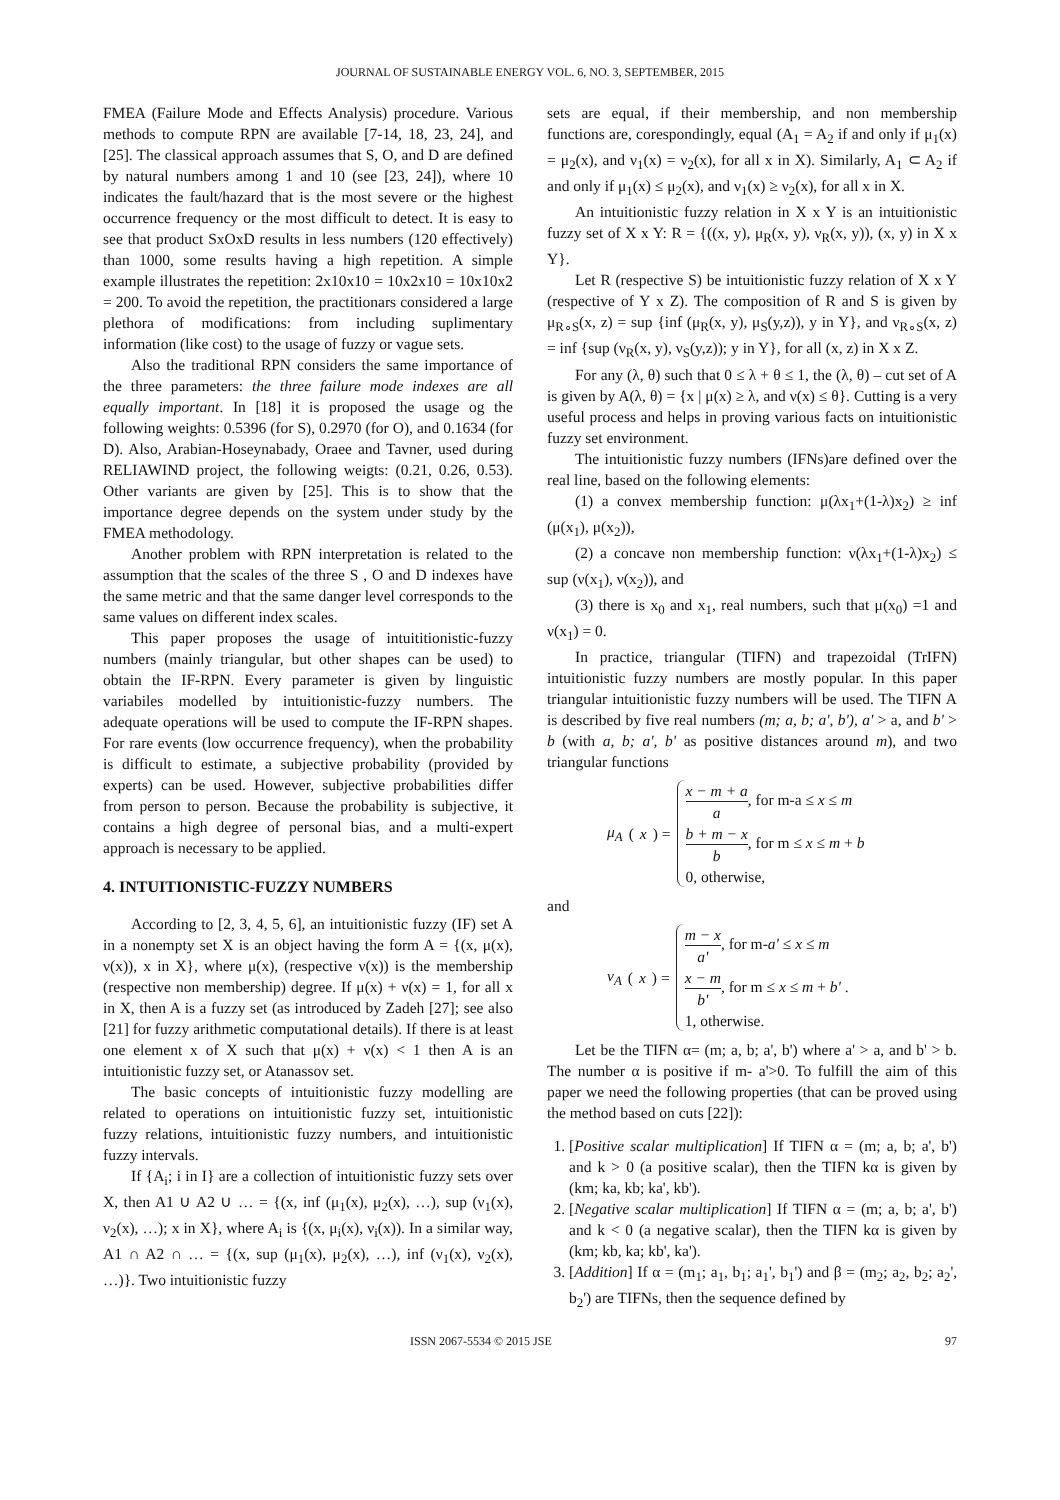JOURNAL OF SUSTAINABLE ENERGY VOL. 6, NO. 3, SEPTEMBER, 2015
FMEA (Failure Mode and Effects Analysis) procedure. Various methods to compute RPN are available [7-14, 18, 23, 24], and [25]. The classical approach assumes that S, O, and D are defined by natural numbers among 1 and 10 (see [23, 24]), where 10 indicates the fault/hazard that is the most severe or the highest occurrence frequency or the most difficult to detect. It is easy to see that product SxOxD results in less numbers (120 effectively) than 1000, some results having a high repetition. A simple example illustrates the repetition: 2x10x10 = 10x2x10 = 10x10x2 = 200. To avoid the repetition, the practitionars considered a large plethora of modifications: from including suplimentary information (like cost) to the usage of fuzzy or vague sets.
Also the traditional RPN considers the same importance of the three parameters: the three failure mode indexes are all equally important. In [18] it is proposed the usage og the following weights: 0.5396 (for S), 0.2970 (for O), and 0.1634 (for D). Also, Arabian-Hoseynabady, Oraee and Tavner, used during RELIAWIND project, the following weigts: (0.21, 0.26, 0.53). Other variants are given by [25]. This is to show that the importance degree depends on the system under study by the FMEA methodology.
Another problem with RPN interpretation is related to the assumption that the scales of the three S , O and D indexes have the same metric and that the same danger level corresponds to the same values on different index scales.
This paper proposes the usage of intuititionistic-fuzzy numbers (mainly triangular, but other shapes can be used) to obtain the IF-RPN. Every parameter is given by linguistic variabiles modelled by intuitionistic-fuzzy numbers. The adequate operations will be used to compute the IF-RPN shapes. For rare events (low occurrence frequency), when the probability is difficult to estimate, a subjective probability (provided by experts) can be used. However, subjective probabilities differ from person to person. Because the probability is subjective, it contains a high degree of personal bias, and a multi-expert approach is necessary to be applied.
4. INTUITIONISTIC-FUZZY NUMBERS
According to [2, 3, 4, 5, 6], an intuitionistic fuzzy (IF) set A in a nonempty set X is an object having the form A = {(x, μ(x), ν(x)), x in X}, where μ(x), (respective ν(x)) is the membership (respective non membership) degree. If μ(x) + ν(x) = 1, for all x in X, then A is a fuzzy set (as introduced by Zadeh [27]; see also [21] for fuzzy arithmetic computational details). If there is at least one element x of X such that μ(x) + ν(x) < 1 then A is an intuitionistic fuzzy set, or Atanassov set.
The basic concepts of intuitionistic fuzzy modelling are related to operations on intuitionistic fuzzy set, intuitionistic fuzzy relations, intuitionistic fuzzy numbers, and intuitionistic fuzzy intervals.
If {A<sub>i</sub>; i in I} are a collection of intuitionistic fuzzy sets over X, then A1 ∪ A2 ∪ … = {(x, inf (μ<sub>1</sub>(x), μ<sub>2</sub>(x), …), sup (ν<sub>1</sub>(x), ν<sub>2</sub>(x), …); x in X}, where A<sub>i</sub> is {(x, μ<sub>i</sub>(x), ν<sub>i</sub>(x)). In a similar way, A1 ∩ A2 ∩ … = {(x, sup (μ<sub>1</sub>(x), μ<sub>2</sub>(x), …), inf (ν<sub>1</sub>(x), ν<sub>2</sub>(x), …)}. Two intuitionistic fuzzy
sets are equal, if their membership, and non membership functions are, corespondingly, equal (A<sub>1</sub> = A<sub>2</sub> if and only if μ<sub>1</sub>(x) = μ<sub>2</sub>(x), and ν<sub>1</sub>(x) = ν<sub>2</sub>(x), for all x in X). Similarly, A<sub>1</sub> ⊂ A<sub>2</sub> if and only if μ<sub>1</sub>(x) ≤ μ<sub>2</sub>(x), and ν<sub>1</sub>(x) ≥ ν<sub>2</sub>(x), for all x in X.
An intuitionistic fuzzy relation in X x Y is an intuitionistic fuzzy set of X x Y: R = {((x, y), μ<sub>R</sub>(x, y), ν<sub>R</sub>(x, y)), (x, y) in X x Y}.
Let R (respective S) be intuitionistic fuzzy relation of X x Y (respective of Y x Z). The composition of R and S is given by μ<sub>R∘S</sub>(x, z) = sup {inf (μ<sub>R</sub>(x, y), μ<sub>S</sub>(y,z)), y in Y}, and ν<sub>R∘S</sub>(x, z) = inf {sup (ν<sub>R</sub>(x, y), ν<sub>S</sub>(y,z)); y in Y}, for all (x, z) in X x Z.
For any (λ, θ) such that 0 ≤ λ + θ ≤ 1, the (λ, θ) – cut set of A is given by A(λ, θ) = {x | μ(x) ≥ λ, and ν(x) ≤ θ}. Cutting is a very useful process and helps in proving various facts on intuitionistic fuzzy set environment.
The intuitionistic fuzzy numbers (IFNs)are defined over the real line, based on the following elements:
(1) a convex membership function: μ(λx<sub>1</sub>+(1-λ)x<sub>2</sub>) ≥ inf (μ(x<sub>1</sub>), μ(x<sub>2</sub>)),
(2) a concave non membership function: ν(λx<sub>1</sub>+(1-λ)x<sub>2</sub>) ≤ sup (ν(x<sub>1</sub>), ν(x<sub>2</sub>)), and
(3) there is x<sub>0</sub> and x<sub>1</sub>, real numbers, such that μ(x<sub>0</sub>) =1 and ν(x<sub>1</sub>) = 0.
In practice, triangular (TIFN) and trapezoidal (TrIFN) intuitionistic fuzzy numbers are mostly popular. In this paper triangular intuitionistic fuzzy numbers will be used. The TIFN A is described by five real numbers (m; a, b; a', b'), a' > a, and b' > b (with a, b; a', b' as positive distances around m), and two triangular functions
μ<sub>A</sub> (x) =
x − m + a a, for m-a ≤ x ≤ m
b + m − x b, for m ≤ x ≤ m + b
0, otherwise,
and
ν<sub>A</sub> (x) =
m − x a', for m-a' ≤ x ≤ m
x − m b', for m ≤ x ≤ m + b' .
1, otherwise.
Let be the TIFN α= (m; a, b; a', b') where a' > a, and b' > b. The number α is positive if m- a'>0. To fulfill the aim of this paper we need the following properties (that can be proved using the method based on cuts [22]):
1. [Positive scalar multiplication] If TIFN α = (m; a, b; a', b') and k > 0 (a positive scalar), then the TIFN kα is given by (km; ka, kb; ka', kb').
2. [Negative scalar multiplication] If TIFN α = (m; a, b; a', b') and k < 0 (a negative scalar), then the TIFN kα is given by (km; kb, ka; kb', ka').
3. [Addition] If α = (m<sub>1</sub>; a<sub>1</sub>, b<sub>1</sub>; a<sub>1</sub>', b<sub>1</sub>') and β = (m<sub>2</sub>; a<sub>2</sub>, b<sub>2</sub>; a<sub>2</sub>', b<sub>2</sub>') are TIFNs, then the sequence defined by
ISSN 2067-5534 © 2015 JSE 97